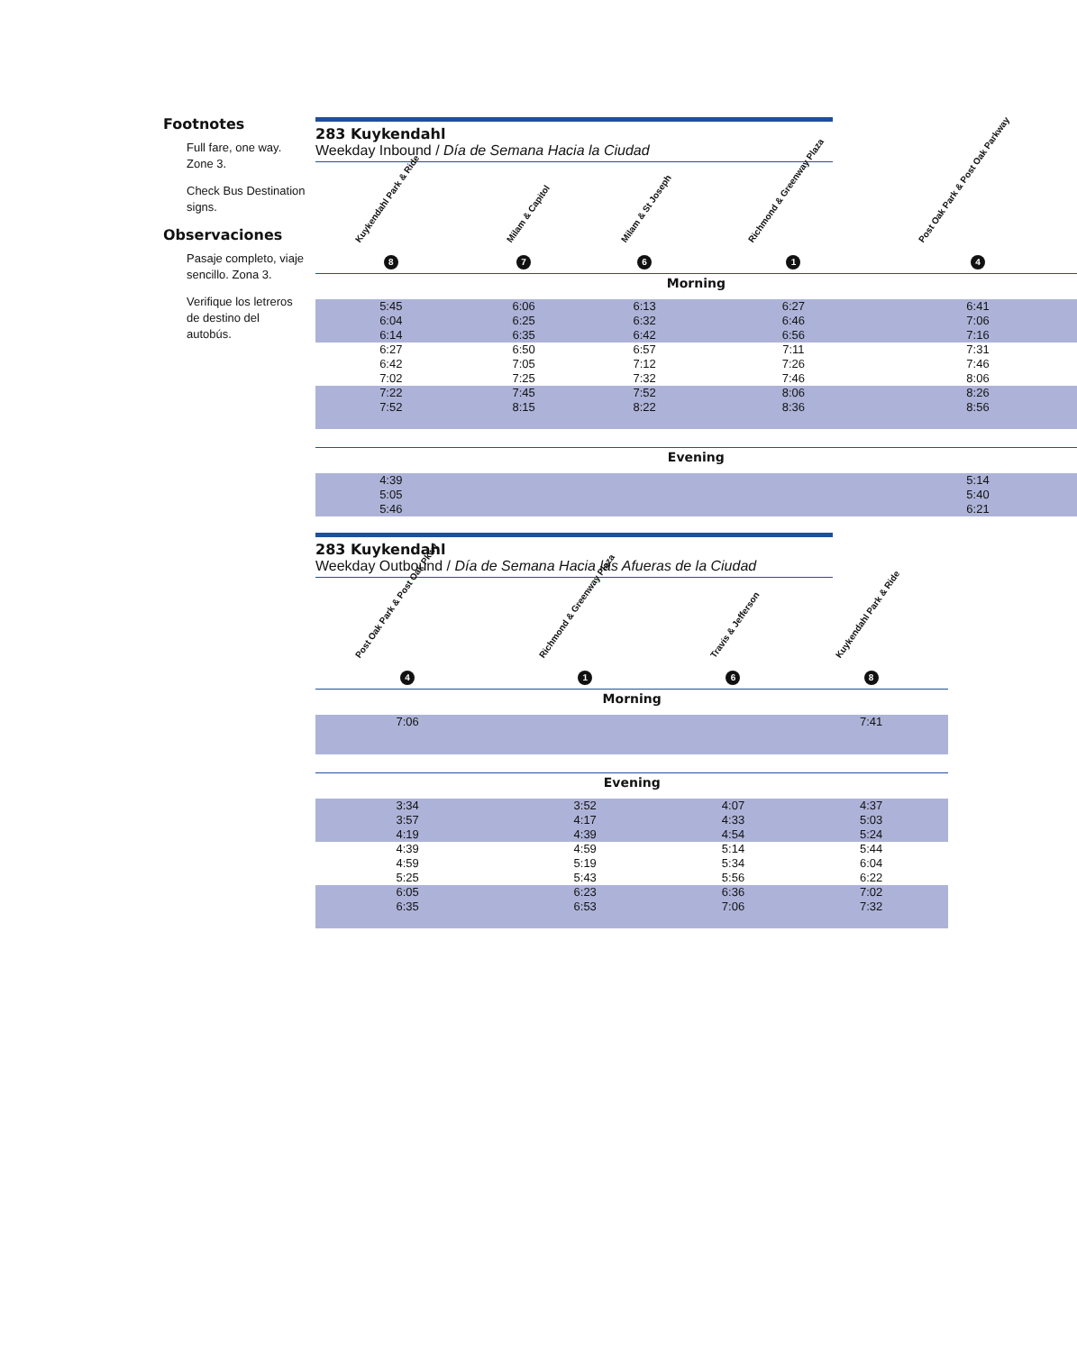Footnotes
Full fare, one way. Zone 3.
Check Bus Destination signs.
Observaciones
Pasaje completo, viaje sencillo. Zona 3.
Verifique los letreros de destino del autobús.
283 Kuykendahl
Weekday Inbound / Día de Semana Hacia la Ciudad
| Kuykendahl Park & Ride 8 | Milam & Capitol 7 | Milam & St Joseph 6 | Richmond & Greenway Plaza 1 | Post Oak Park & Post Oak Parkway 4 |
| --- | --- | --- | --- | --- |
| Morning | | | | |
| 5:45 | 6:06 | 6:13 | 6:27 | 6:41 |
| 6:04 | 6:25 | 6:32 | 6:46 | 7:06 |
| 6:14 | 6:35 | 6:42 | 6:56 | 7:16 |
| 6:27 | 6:50 | 6:57 | 7:11 | 7:31 |
| 6:42 | 7:05 | 7:12 | 7:26 | 7:46 |
| 7:02 | 7:25 | 7:32 | 7:46 | 8:06 |
| 7:22 | 7:45 | 7:52 | 8:06 | 8:26 |
| 7:52 | 8:15 | 8:22 | 8:36 | 8:56 |
| Evening | | | | |
| 4:39 | | | | 5:14 |
| 5:05 | | | | 5:40 |
| 5:46 | | | | 6:21 |
283 Kuykendahl
Weekday Outbound / Día de Semana Hacia las Afueras de la Ciudad
| Post Oak Park & Post Oak Pkwy 4 | Richmond & Greenway Plaza 1 | Travis & Jefferson 6 | Kuykendahl Park & Ride 8 | |
| --- | --- | --- | --- | --- |
| Morning | | | | |
| 7:06 | | | 7:41 | |
| Evening | | | | |
| 3:34 | 3:52 | 4:07 | 4:37 | |
| 3:57 | 4:17 | 4:33 | 5:03 | |
| 4:19 | 4:39 | 4:54 | 5:24 | |
| 4:39 | 4:59 | 5:14 | 5:44 | |
| 4:59 | 5:19 | 5:34 | 6:04 | |
| 5:25 | 5:43 | 5:56 | 6:22 | |
| 6:05 | 6:23 | 6:36 | 7:02 | |
| 6:35 | 6:53 | 7:06 | 7:32 | |